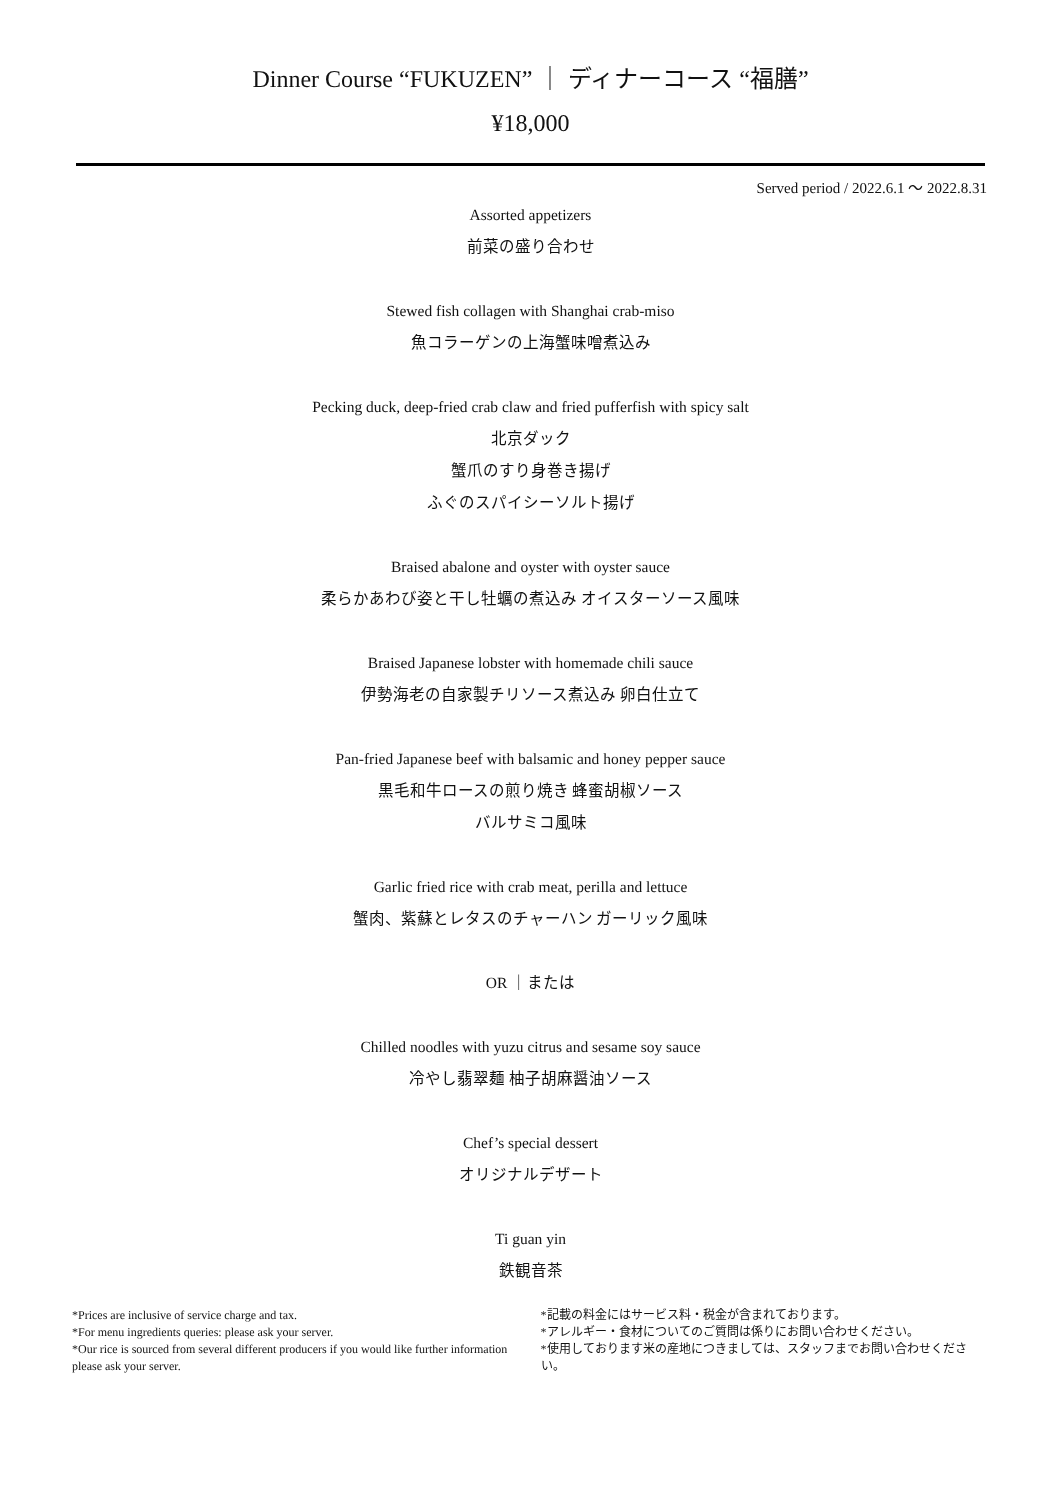Dinner Course “FUKUZEN” ｜ ディナーコース “福膳”
¥18,000
Served period / 2022.6.1 ～ 2022.8.31
Assorted appetizers
前菜の盛り合わせ
Stewed fish collagen with Shanghai crab-miso
魚コラーゲンの上海蟹味噌煮込み
Pecking duck, deep-fried crab claw and fried pufferfish with spicy salt
北京ダック
蟹爪のすり身巻き揚げ
ふぐのスパイシーソルト揚げ
Braised abalone and oyster with oyster sauce
柔らかあわび姿と干し牡蠣の煮込み オイスターソース風味
Braised Japanese lobster with homemade chili sauce
伊勢海老の自家製チリソース煮込み 卵白仕立て
Pan-fried Japanese beef with balsamic and honey pepper sauce
黒毛和牛ロースの煎り焼き 蜂蜜胡椒ソース
バルサミコ風味
Garlic fried rice with crab meat, perilla and lettuce
蟹肉、紫蘇とレタスのチャーハン ガーリック風味
OR ｜または
Chilled noodles with yuzu citrus and sesame soy sauce
冷やし翡翠麺 柚子胡麻醤油ソース
Chef’s special dessert
オリジナルデザート
Ti guan yin
鉄観音茶
*Prices are inclusive of service charge and tax.
*For menu ingredients queries: please ask your server.
*Our rice is sourced from several different producers if you would like further information please ask your server.
*記載の料金にはサービス料・税金が含まれております。
*アレルギー・食材についてのご質問は係りにお問い合わせください。
*使用しております米の産地につきましては、スタッフまでお問い合わせください。